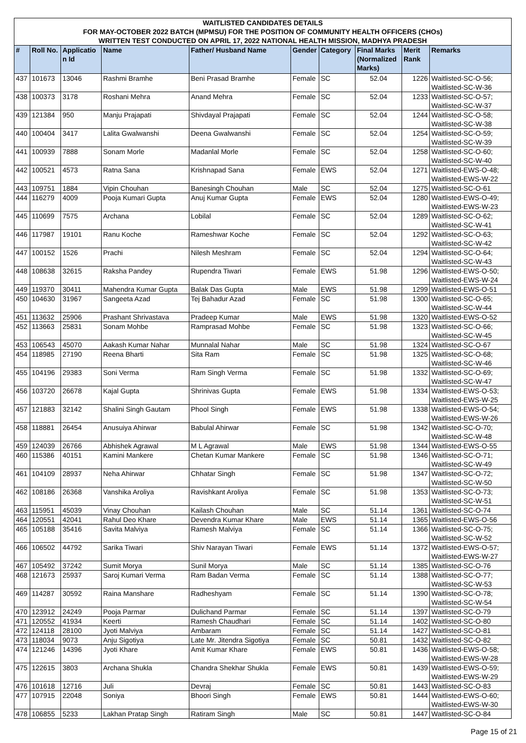WAITLISTED CANDIDATES DETAILS
FOR MAY-OCTOBER 2022 BATCH (MPMSU) FOR THE POSITION OF COMMUNITY HEALTH OFFICERS (CHOs)
WRITTEN TEST CONDUCTED ON APRIL 17, 2022 NATIONAL HEALTH MISSION, MADHYA PRADESH
| # | Roll No. | Applicatio n Id | Name | Father/ Husband Name | Gender | Category | Final Marks (Normalized Marks) | Merit Rank | Remarks |
| --- | --- | --- | --- | --- | --- | --- | --- | --- | --- |
| 437 | 101673 | 13046 | Rashmi Bramhe | Beni Prasad Bramhe | Female | SC | 52.04 | 1226 | Waitlisted-SC-O-56; Waitlisted-SC-W-36 |
| 438 | 100373 | 3178 | Roshani Mehra | Anand Mehra | Female | SC | 52.04 | 1233 | Waitlisted-SC-O-57; Waitlisted-SC-W-37 |
| 439 | 121384 | 950 | Manju Prajapati | Shivdayal Prajapati | Female | SC | 52.04 | 1244 | Waitlisted-SC-O-58; Waitlisted-SC-W-38 |
| 440 | 100404 | 3417 | Lalita Gwalwanshi | Deena Gwalwanshi | Female | SC | 52.04 | 1254 | Waitlisted-SC-O-59; Waitlisted-SC-W-39 |
| 441 | 100939 | 7888 | Sonam Morle | Madanlal Morle | Female | SC | 52.04 | 1258 | Waitlisted-SC-O-60; Waitlisted-SC-W-40 |
| 442 | 100521 | 4573 | Ratna Sana | Krishnapad Sana | Female | EWS | 52.04 | 1271 | Waitlisted-EWS-O-48; Waitlisted-EWS-W-22 |
| 443 | 109751 | 1884 | Vipin Chouhan | Banesingh Chouhan | Male | SC | 52.04 | 1275 | Waitlisted-SC-O-61 |
| 444 | 116279 | 4009 | Pooja Kumari Gupta | Anuj Kumar Gupta | Female | EWS | 52.04 | 1280 | Waitlisted-EWS-O-49; Waitlisted-EWS-W-23 |
| 445 | 110699 | 7575 | Archana | Lobilal | Female | SC | 52.04 | 1289 | Waitlisted-SC-O-62; Waitlisted-SC-W-41 |
| 446 | 117987 | 19101 | Ranu Koche | Rameshwar Koche | Female | SC | 52.04 | 1292 | Waitlisted-SC-O-63; Waitlisted-SC-W-42 |
| 447 | 100152 | 1526 | Prachi | Nilesh Meshram | Female | SC | 52.04 | 1294 | Waitlisted-SC-O-64; Waitlisted-SC-W-43 |
| 448 | 108638 | 32615 | Raksha Pandey | Rupendra Tiwari | Female | EWS | 51.98 | 1296 | Waitlisted-EWS-O-50; Waitlisted-EWS-W-24 |
| 449 | 119370 | 30411 | Mahendra Kumar Gupta | Balak Das Gupta | Male | EWS | 51.98 | 1299 | Waitlisted-EWS-O-51 |
| 450 | 104630 | 31967 | Sangeeta Azad | Tej Bahadur Azad | Female | SC | 51.98 | 1300 | Waitlisted-SC-O-65; Waitlisted-SC-W-44 |
| 451 | 113632 | 25906 | Prashant Shrivastava | Pradeep Kumar | Male | EWS | 51.98 | 1320 | Waitlisted-EWS-O-52 |
| 452 | 113663 | 25831 | Sonam Mohbe | Ramprasad Mohbe | Female | SC | 51.98 | 1323 | Waitlisted-SC-O-66; Waitlisted-SC-W-45 |
| 453 | 106543 | 45070 | Aakash Kumar Nahar | Munnalal Nahar | Male | SC | 51.98 | 1324 | Waitlisted-SC-O-67 |
| 454 | 118985 | 27190 | Reena Bharti | Sita Ram | Female | SC | 51.98 | 1325 | Waitlisted-SC-O-68; Waitlisted-SC-W-46 |
| 455 | 104196 | 29383 | Soni Verma | Ram Singh Verma | Female | SC | 51.98 | 1332 | Waitlisted-SC-O-69; Waitlisted-SC-W-47 |
| 456 | 103720 | 26678 | Kajal Gupta | Shrinivas Gupta | Female | EWS | 51.98 | 1334 | Waitlisted-EWS-O-53; Waitlisted-EWS-W-25 |
| 457 | 121883 | 32142 | Shalini Singh Gautam | Phool Singh | Female | EWS | 51.98 | 1338 | Waitlisted-EWS-O-54; Waitlisted-EWS-W-26 |
| 458 | 118881 | 26454 | Anusuiya Ahirwar | Babulal Ahirwar | Female | SC | 51.98 | 1342 | Waitlisted-SC-O-70; Waitlisted-SC-W-48 |
| 459 | 124039 | 26766 | Abhishek Agrawal | M L Agrawal | Male | EWS | 51.98 | 1344 | Waitlisted-EWS-O-55 |
| 460 | 115386 | 40151 | Kamini Mankere | Chetan Kumar Mankere | Female | SC | 51.98 | 1346 | Waitlisted-SC-O-71; Waitlisted-SC-W-49 |
| 461 | 104109 | 28937 | Neha Ahirwar | Chhatar Singh | Female | SC | 51.98 | 1347 | Waitlisted-SC-O-72; Waitlisted-SC-W-50 |
| 462 | 108186 | 26368 | Vanshika Aroliya | Ravishkant Aroliya | Female | SC | 51.98 | 1353 | Waitlisted-SC-O-73; Waitlisted-SC-W-51 |
| 463 | 115951 | 45039 | Vinay Chouhan | Kailash Chouhan | Male | SC | 51.14 | 1361 | Waitlisted-SC-O-74 |
| 464 | 120551 | 42041 | Rahul Deo Khare | Devendra Kumar Khare | Male | EWS | 51.14 | 1365 | Waitlisted-EWS-O-56 |
| 465 | 105188 | 35416 | Savita Malviya | Ramesh Malviya | Female | SC | 51.14 | 1366 | Waitlisted-SC-O-75; Waitlisted-SC-W-52 |
| 466 | 106502 | 44792 | Sarika Tiwari | Shiv Narayan Tiwari | Female | EWS | 51.14 | 1372 | Waitlisted-EWS-O-57; Waitlisted-EWS-W-27 |
| 467 | 105492 | 37242 | Sumit Morya | Sunil Morya | Male | SC | 51.14 | 1385 | Waitlisted-SC-O-76 |
| 468 | 121673 | 25937 | Saroj Kumari Verma | Ram Badan Verma | Female | SC | 51.14 | 1388 | Waitlisted-SC-O-77; Waitlisted-SC-W-53 |
| 469 | 114287 | 30592 | Raina Manshare | Radheshyam | Female | SC | 51.14 | 1390 | Waitlisted-SC-O-78; Waitlisted-SC-W-54 |
| 470 | 123912 | 24249 | Pooja Parmar | Dulichand Parmar | Female | SC | 51.14 | 1397 | Waitlisted-SC-O-79 |
| 471 | 120552 | 41934 | Keerti | Ramesh Chaudhari | Female | SC | 51.14 | 1402 | Waitlisted-SC-O-80 |
| 472 | 124118 | 28100 | Jyoti Malviya | Ambaram | Female | SC | 51.14 | 1427 | Waitlisted-SC-O-81 |
| 473 | 118034 | 9073 | Anju Sigotiya | Late Mr. Jitendra Sigotiya | Female | SC | 50.81 | 1432 | Waitlisted-SC-O-82 |
| 474 | 121246 | 14396 | Jyoti Khare | Amit Kumar Khare | Female | EWS | 50.81 | 1436 | Waitlisted-EWS-O-58; Waitlisted-EWS-W-28 |
| 475 | 122615 | 3803 | Archana Shukla | Chandra Shekhar Shukla | Female | EWS | 50.81 | 1439 | Waitlisted-EWS-O-59; Waitlisted-EWS-W-29 |
| 476 | 101618 | 12716 | Juli | Devraj | Female | SC | 50.81 | 1443 | Waitlisted-SC-O-83 |
| 477 | 107915 | 22048 | Soniya | Bhoori Singh | Female | EWS | 50.81 | 1444 | Waitlisted-EWS-O-60; Waitlisted-EWS-W-30 |
| 478 | 106855 | 5233 | Lakhan Pratap Singh | Ratiram Singh | Male | SC | 50.81 | 1447 | Waitlisted-SC-O-84 |
Page 15 of 21